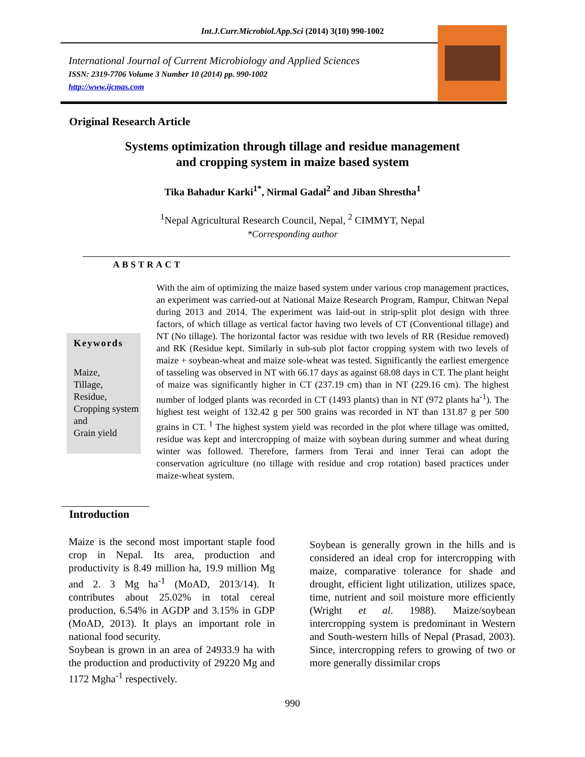Int.J.Curr.Microbiol.App.Sci (2014) 3(10) 990-1002
International Journal of Current Microbiology and Applied Sciences
ISSN: 2319-7706 Volume 3 Number 10 (2014) pp. 990-1002
http://www.ijcmas.com
Original Research Article
Systems optimization through tillage and residue management
and cropping system in maize based system
Tika Bahadur Karki<sup>1*</sup>, Nirmal Gadal<sup>2</sup> and Jiban Shrestha<sup>1</sup>
<sup>1</sup> Nepal Agricultural Research Council, Nepal, <sup>2</sup> CIMMYT, Nepal
*Corresponding author
ABSTRACT
Keywords
Maize,
Tillage,
Residue,
Cropping system and
Grain yield
With the aim of optimizing the maize based system under various crop management practices, an experiment was carried-out at National Maize Research Program, Rampur, Chitwan Nepal during 2013 and 2014. The experiment was laid-out in strip-split plot design with three factors, of which tillage as vertical factor having two levels of CT (Conventional tillage) and NT (No tillage). The horizontal factor was residue with two levels of RR (Residue removed) and RK (Residue kept. Similarly in sub-sub plot factor cropping system with two levels of maize + soybean-wheat and maize sole-wheat was tested. Significantly the earliest emergence of tasseling was observed in NT with 66.17 days as against 68.08 days in CT. The plant height of maize was significantly higher in CT (237.19 cm) than in NT (229.16 cm). The highest number of lodged plants was recorded in CT (1493 plants) than in NT (972 plants ha<sup>-1</sup>). The highest test weight of 132.42 g per 500 grains was recorded in NT than 131.87 g per 500 grains in CT. <sup>1</sup> The highest system yield was recorded in the plot where tillage was omitted, residue was kept and intercropping of maize with soybean during summer and wheat during winter was followed. Therefore, farmers from Terai and inner Terai can adopt the conservation agriculture (no tillage with residue and crop rotation) based practices under maize-wheat system.
Introduction
Maize is the second most important staple food crop in Nepal. Its area, production and productivity is 8.49 million ha, 19.9 million Mg and 2. 3 Mg ha<sup>-1</sup> (MoAD, 2013/14). It contributes about 25.02% in total cereal production, 6.54% in AGDP and 3.15% in GDP (MoAD, 2013). It plays an important role in national food security.
Soybean is grown in an area of 24933.9 ha with the production and productivity of 29220 Mg and 1172 Mgha<sup>-1</sup> respectively.
Soybean is generally grown in the hills and is considered an ideal crop for intercropping with maize, comparative tolerance for shade and drought, efficient light utilization, utilizes space, time, nutrient and soil moisture more efficiently (Wright et al. 1988). Maize/soybean intercropping system is predominant in Western and South-western hills of Nepal (Prasad, 2003). Since, intercropping refers to growing of two or more generally dissimilar crops
990